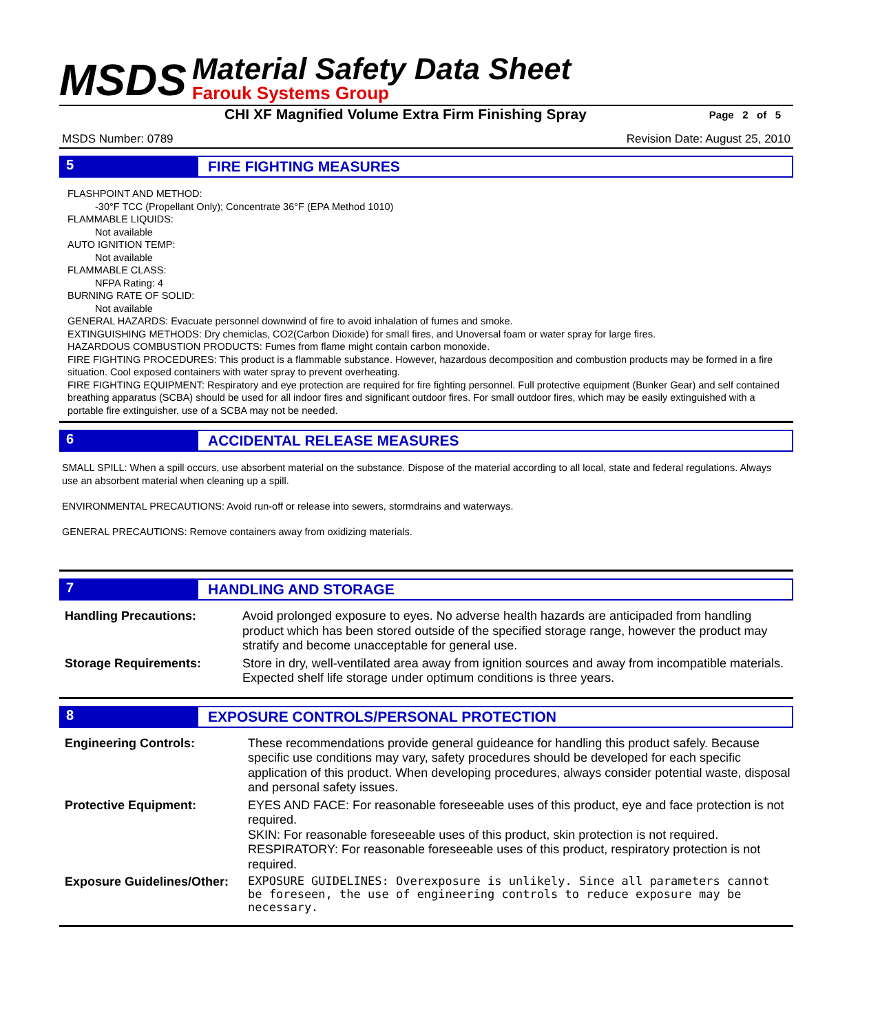MSDS
Material Safety Data Sheet
Farouk Systems Group
CHI XF Magnified Volume Extra Firm Finishing Spray
Page 2 of 5
MSDS Number: 0789 Revision Date: August 25, 2010
5 FIRE FIGHTING MEASURES
FLASHPOINT AND METHOD:
-30°F TCC (Propellant Only); Concentrate 36°F (EPA Method 1010)
FLAMMABLE LIQUIDS:
Not available
AUTO IGNITION TEMP:
Not available
FLAMMABLE CLASS:
NFPA Rating: 4
BURNING RATE OF SOLID:
Not available
GENERAL HAZARDS: Evacuate personnel downwind of fire to avoid inhalation of fumes and smoke.
EXTINGUISHING METHODS: Dry chemiclas, CO2(Carbon Dioxide) for small fires, and Unoversal foam or water spray for large fires.
HAZARDOUS COMBUSTION PRODUCTS: Fumes from flame might contain carbon monoxide.
FIRE FIGHTING PROCEDURES: This product is a flammable substance. However, hazardous decomposition and combustion products may be formed in a fire situation. Cool exposed containers with water spray to prevent overheating.
FIRE FIGHTING EQUIPMENT: Respiratory and eye protection are required for fire fighting personnel. Full protective equipment (Bunker Gear) and self contained breathing apparatus (SCBA) should be used for all indoor fires and significant outdoor fires. For small outdoor fires, which may be easily extinguished with a portable fire extinguisher, use of a SCBA may not be needed.
6 ACCIDENTAL RELEASE MEASURES
SMALL SPILL: When a spill occurs, use absorbent material on the substance. Dispose of the material according to all local, state and federal regulations. Always use an absorbent material when cleaning up a spill.
ENVIRONMENTAL PRECAUTIONS: Avoid run-off or release into sewers, stormdrains and waterways.
GENERAL PRECAUTIONS: Remove containers away from oxidizing materials.
7 HANDLING AND STORAGE
| Handling Precautions: | Avoid prolonged exposure to eyes. No adverse health hazards are anticipaded from handling product which has been stored outside of the specified storage range, however the product may stratify and become unacceptable for general use. |
| Storage Requirements: | Store in dry, well-ventilated area away from ignition sources and away from incompatible materials. Expected shelf life storage under optimum conditions is three years. |
8 EXPOSURE CONTROLS/PERSONAL PROTECTION
| Engineering Controls: | These recommendations provide general guideance for handling this product safely. Because specific use conditions may vary, safety procedures should be developed for each specific application of this product. When developing procedures, always consider potential waste, disposal and personal safety issues. |
| Protective Equipment: | EYES AND FACE: For reasonable foreseeable uses of this product, eye and face protection is not required. SKIN: For reasonable foreseeable uses of this product, skin protection is not required. RESPIRATORY: For reasonable foreseeable uses of this product, respiratory protection is not required. |
| Exposure Guidelines/Other: | EXPOSURE GUIDELINES: Overexposure is unlikely. Since all parameters cannot be foreseen, the use of engineering controls to reduce exposure may be necessary. |